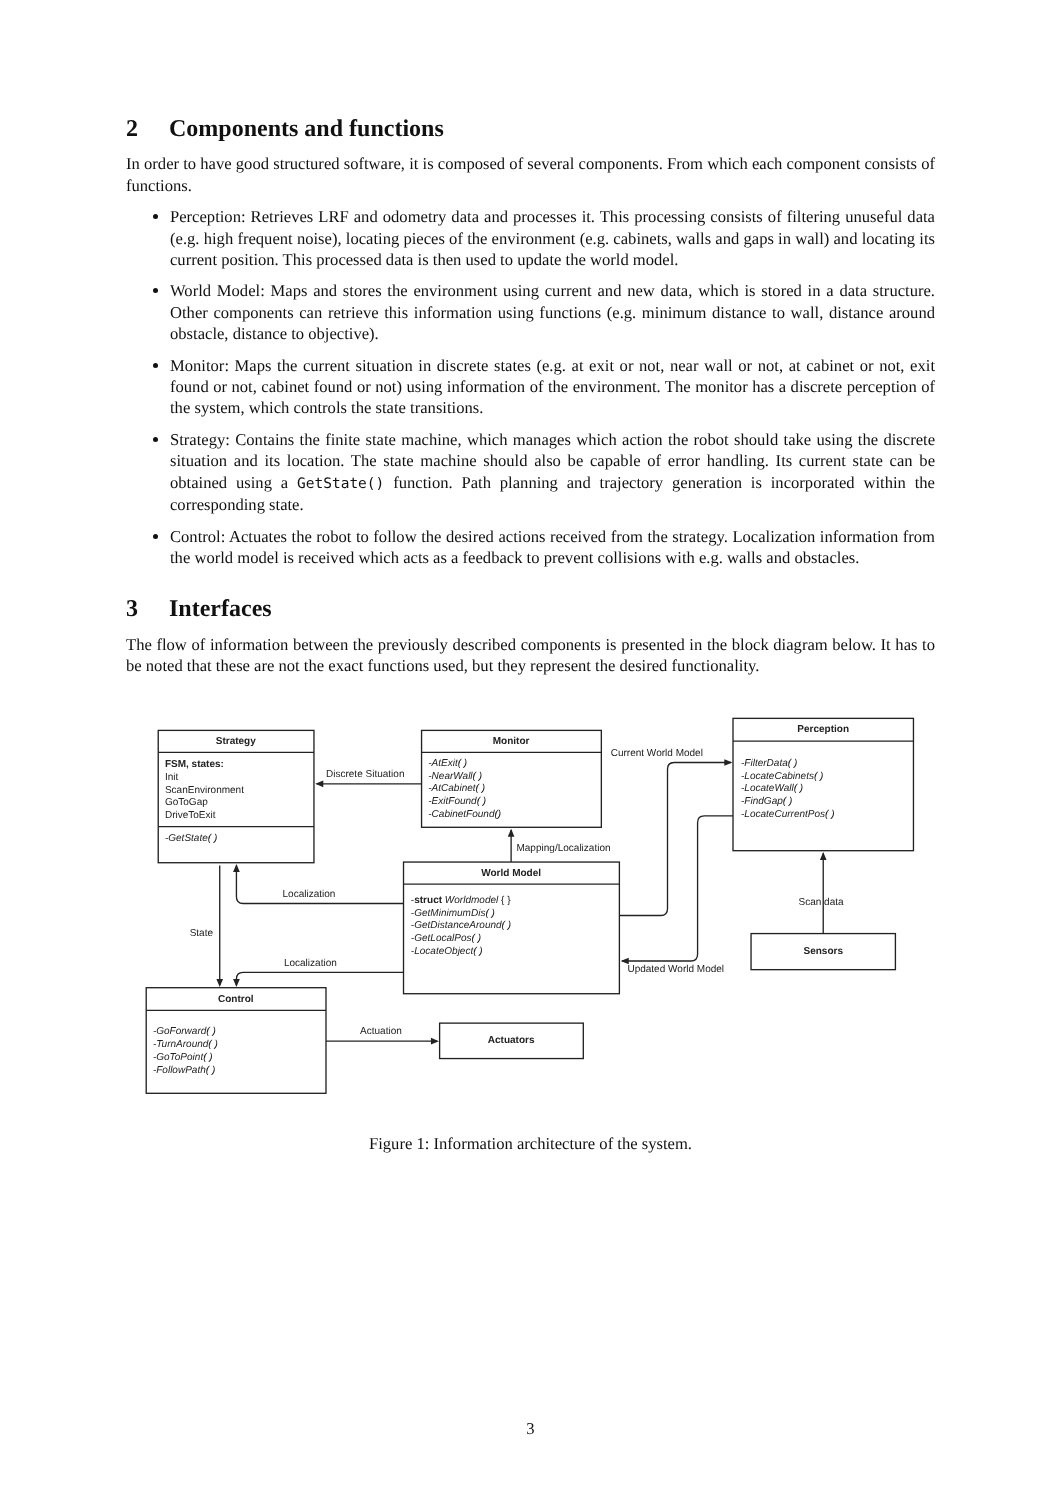2 Components and functions
In order to have good structured software, it is composed of several components. From which each component consists of functions.
Perception: Retrieves LRF and odometry data and processes it. This processing consists of filtering unuseful data (e.g. high frequent noise), locating pieces of the environment (e.g. cabinets, walls and gaps in wall) and locating its current position. This processed data is then used to update the world model.
World Model: Maps and stores the environment using current and new data, which is stored in a data structure. Other components can retrieve this information using functions (e.g. minimum distance to wall, distance around obstacle, distance to objective).
Monitor: Maps the current situation in discrete states (e.g. at exit or not, near wall or not, at cabinet or not, exit found or not, cabinet found or not) using information of the environment. The monitor has a discrete perception of the system, which controls the state transitions.
Strategy: Contains the finite state machine, which manages which action the robot should take using the discrete situation and its location. The state machine should also be capable of error handling. Its current state can be obtained using a GetState() function. Path planning and trajectory generation is incorporated within the corresponding state.
Control: Actuates the robot to follow the desired actions received from the strategy. Localization information from the world model is received which acts as a feedback to prevent collisions with e.g. walls and obstacles.
3 Interfaces
The flow of information between the previously described components is presented in the block diagram below. It has to be noted that these are not the exact functions used, but they represent the desired functionality.
Strategy
FSM, states:
Init
ScanEnvironment
GoToGap
DriveToExit
-GetState( )
Monitor
-AtExit( )
-NearWall( )
-AtCabinet( )
-ExitFound( )
-CabinetFound()
Perception
-FilterData( )
-LocateCabinets( )
-LocateWall( )
-FindGap( )
-LocateCurrentPos( )
World Model
-struct Worldmodel { }
-GetMinimumDis( )
-GetDistanceAround( )
-GetLocalPos( )
-LocateObject( )
Sensors
Control
-GoForward( )
-TurnAround( )
-GoToPoint( )
-FollowPath( )
Actuators
Discrete Situation
Current World Model
Mapping/Localization
Localization
Scan data
State
Localization
Updated World Model
Actuation
Figure 1: Information architecture of the system.
3